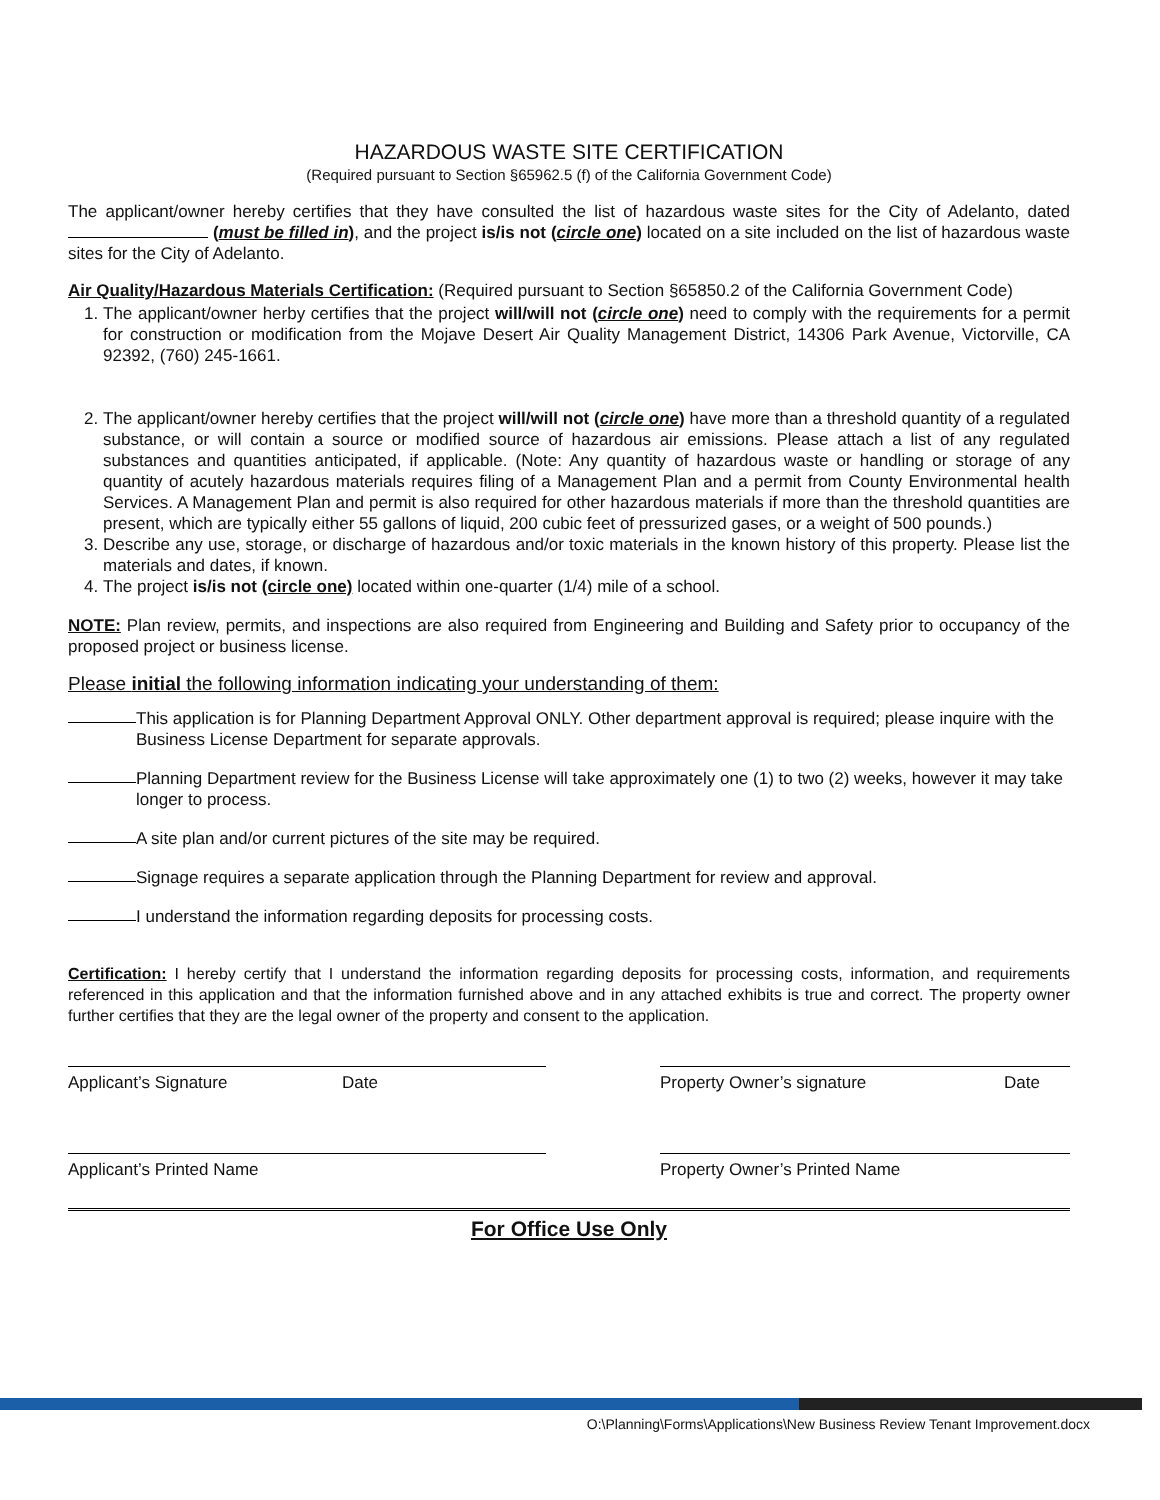HAZARDOUS WASTE SITE CERTIFICATION
(Required pursuant to Section §65962.5 (f) of the California Government Code)
The applicant/owner hereby certifies that they have consulted the list of hazardous waste sites for the City of Adelanto, dated (must be filled in), and the project is/is not (circle one) located on a site included on the list of hazardous waste sites for the City of Adelanto.
Air Quality/Hazardous Materials Certification: (Required pursuant to Section §65850.2 of the California Government Code)
1. The applicant/owner herby certifies that the project will/will not (circle one) need to comply with the requirements for a permit for construction or modification from the Mojave Desert Air Quality Management District, 14306 Park Avenue, Victorville, CA 92392, (760) 245-1661.
2. The applicant/owner hereby certifies that the project will/will not (circle one) have more than a threshold quantity of a regulated substance, or will contain a source or modified source of hazardous air emissions. Please attach a list of any regulated substances and quantities anticipated, if applicable. (Note: Any quantity of hazardous waste or handling or storage of any quantity of acutely hazardous materials requires filing of a Management Plan and a permit from County Environmental health Services. A Management Plan and permit is also required for other hazardous materials if more than the threshold quantities are present, which are typically either 55 gallons of liquid, 200 cubic feet of pressurized gases, or a weight of 500 pounds.)
3. Describe any use, storage, or discharge of hazardous and/or toxic materials in the known history of this property. Please list the materials and dates, if known.
4. The project is/is not (circle one) located within one-quarter (1/4) mile of a school.
NOTE: Plan review, permits, and inspections are also required from Engineering and Building and Safety prior to occupancy of the proposed project or business license.
Please initial the following information indicating your understanding of them:
This application is for Planning Department Approval ONLY. Other department approval is required; please inquire with the Business License Department for separate approvals.
Planning Department review for the Business License will take approximately one (1) to two (2) weeks, however it may take longer to process.
A site plan and/or current pictures of the site may be required.
Signage requires a separate application through the Planning Department for review and approval.
I understand the information regarding deposits for processing costs.
Certification: I hereby certify that I understand the information regarding deposits for processing costs, information, and requirements referenced in this application and that the information furnished above and in any attached exhibits is true and correct. The property owner further certifies that they are the legal owner of the property and consent to the application.
Applicant’s Signature Date Property Owner’s signature Date
Applicant’s Printed Name Property Owner’s Printed Name
For Office Use Only
O:\Planning\Forms\Applications\New Business Review Tenant Improvement.docx